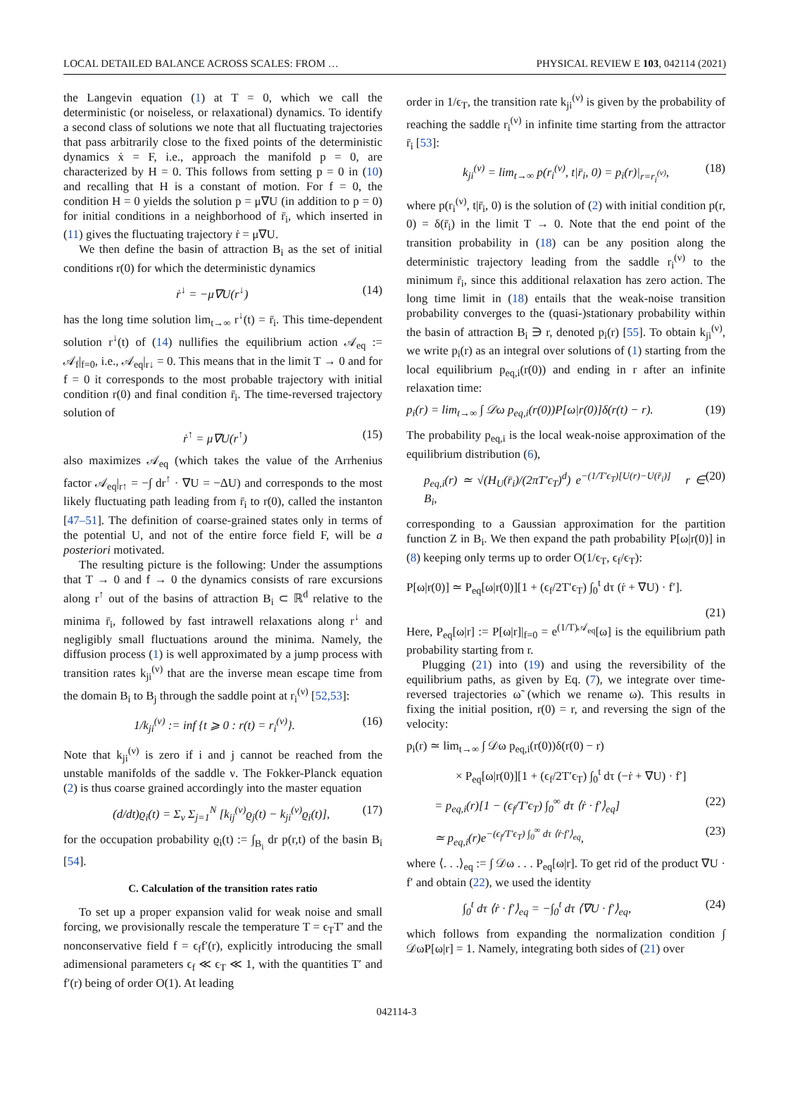LOCAL DETAILED BALANCE ACROSS SCALES: FROM … PHYSICAL REVIEW E 103, 042114 (2021)
the Langevin equation (1) at T = 0, which we call the deterministic (or noiseless, or relaxational) dynamics. To identify a second class of solutions we note that all fluctuating trajectories that pass arbitrarily close to the fixed points of the deterministic dynamics ẋ = F, i.e., approach the manifold p = 0, are characterized by H = 0. This follows from setting p = 0 in (10) and recalling that H is a constant of motion. For f = 0, the condition H = 0 yields the solution p = μ∇U (in addition to p = 0) for initial conditions in a neighborhood of r̄<sub>i</sub>, which inserted in (11) gives the fluctuating trajectory ṙ = μ∇U.
We then define the basin of attraction B<sub>i</sub> as the set of initial conditions r(0) for which the deterministic dynamics
ṙ<sup>↓</sup> = −μ∇U(r<sup>↓</sup>) (14)
has the long time solution lim<sub>t→∞</sub> r<sup>↓</sup>(t) = r̄<sub>i</sub>. This time-dependent solution r<sup>↓</sup>(t) of (14) nullifies the equilibrium action 𝒜<sub>eq</sub> := 𝒜<sub>f</sub>|<sub>f=0</sub>, i.e., 𝒜<sub>eq</sub>|<sub>r↓</sub> = 0. This means that in the limit T → 0 and for f = 0 it corresponds to the most probable trajectory with initial condition r(0) and final condition r̄<sub>i</sub>. The time-reversed trajectory solution of
ṙ<sup>↑</sup> = μ∇U(r<sup>↑</sup>) (15)
also maximizes 𝒜<sub>eq</sub> (which takes the value of the Arrhenius factor 𝒜<sub>eq</sub>|<sub>r↑</sub> = −∫ dr<sup>↑</sup> · ∇U = −ΔU) and corresponds to the most likely fluctuating path leading from r̄<sub>i</sub> to r(0), called the instanton [47–51]. The definition of coarse-grained states only in terms of the potential U, and not of the entire force field F, will be a posteriori motivated.
The resulting picture is the following: Under the assumptions that T → 0 and f → 0 the dynamics consists of rare excursions along r<sup>↑</sup> out of the basins of attraction B<sub>i</sub> ⊂ ℝ<sup>d</sup> relative to the minima r̄<sub>i</sub>, followed by fast intrawell relaxations along r<sup>↓</sup> and negligibly small fluctuations around the minima. Namely, the diffusion process (1) is well approximated by a jump process with transition rates k<sub>ji</sub><sup>(ν)</sup> that are the inverse mean escape time from the domain B<sub>i</sub> to B<sub>j</sub> through the saddle point at r<sub>i</sub><sup>(ν)</sup> [52,53]:
1/k<sub>ji</sub><sup>(ν)</sup> := inf {t ⩾ 0 : r(t) = r<sub>i</sub><sup>(ν)</sup>}. (16)
Note that k<sub>ji</sub><sup>(ν)</sup> is zero if i and j cannot be reached from the unstable manifolds of the saddle ν. The Fokker-Planck equation (2) is thus coarse grained accordingly into the master equation
(d/dt)ϱ<sub>i</sub>(t) = Σ<sub>ν</sub> Σ<sub>j=1</sub><sup>N</sup> [k<sub>ij</sub><sup>(ν)</sup>ϱ<sub>j</sub>(t) − k<sub>ji</sub><sup>(ν)</sup>ϱ<sub>i</sub>(t)], (17)
for the occupation probability ϱ<sub>i</sub>(t) := ∫<sub>B<sub>i</sub></sub> dr p(r,t) of the basin B<sub>i</sub> [54].
C. Calculation of the transition rates ratio
To set up a proper expansion valid for weak noise and small forcing, we provisionally rescale the temperature T = ϵ<sub>T</sub>T′ and the nonconservative field f = ϵ<sub>f</sub>f′(r), explicitly introducing the small adimensional parameters ϵ<sub>f</sub> ≪ ϵ<sub>T</sub> ≪ 1, with the quantities T′ and f′(r) being of order O(1). At leading
order in 1/ϵ<sub>T</sub>, the transition rate k<sub>ji</sub><sup>(ν)</sup> is given by the probability of reaching the saddle r<sub>i</sub><sup>(ν)</sup> in infinite time starting from the attractor r̄<sub>i</sub> [53]:
k<sub>ji</sub><sup>(ν)</sup> = lim<sub>t→∞</sub> p(r<sub>i</sub><sup>(ν)</sup>, t|r̄<sub>i</sub>, 0) = p<sub>i</sub>(r)|<sub>r=r<sub>i</sub><sup>(ν)</sup></sub>, (18)
where p(r<sub>i</sub><sup>(ν)</sup>, t|r̄<sub>i</sub>, 0) is the solution of (2) with initial condition p(r, 0) = δ(r̄<sub>i</sub>) in the limit T → 0. Note that the end point of the transition probability in (18) can be any position along the deterministic trajectory leading from the saddle r<sub>i</sub><sup>(ν)</sup> to the minimum r̄<sub>i</sub>, since this additional relaxation has zero action. The long time limit in (18) entails that the weak-noise transition probability converges to the (quasi-)stationary probability within the basin of attraction B<sub>i</sub> ∋ r, denoted p<sub>i</sub>(r) [55]. To obtain k<sub>ji</sub><sup>(ν)</sup>, we write p<sub>i</sub>(r) as an integral over solutions of (1) starting from the local equilibrium p<sub>eq,i</sub>(r(0)) and ending in r after an infinite relaxation time:
p<sub>i</sub>(r) = lim<sub>t→∞</sub> ∫ 𝒟ω p<sub>eq,i</sub>(r(0))P[ω|r(0)]δ(r(t) − r). (19)
The probability p<sub>eq,i</sub> is the local weak-noise approximation of the equilibrium distribution (6),
p<sub>eq,i</sub>(r) ≃ √(H<sub>U</sub>(r̄<sub>i</sub>)/(2πT′ϵ<sub>T</sub>)<sup>d</sup>) e<sup>−(1/T′ϵ<sub>T</sub>)[U(r)−U(r̄<sub>i</sub>)]</sup> r ∈ B<sub>i</sub>, (20)
corresponding to a Gaussian approximation for the partition function Z in B<sub>i</sub>. We then expand the path probability P[ω|r(0)] in (8) keeping only terms up to order O(1/ϵ<sub>T</sub>, ϵ<sub>f</sub>/ϵ<sub>T</sub>):
P[ω|r(0)] ≃ P<sub>eq</sub>[ω|r(0)][1 + (ϵ<sub>f</sub>/2T′ϵ<sub>T</sub>) ∫<sub>0</sub><sup>t</sup> dτ (ṙ + ∇U) · f′].
(21)
Here, P<sub>eq</sub>[ω|r] := P[ω|r]|<sub>f=0</sub> = e<sup>(1/T)𝒜<sub>eq</sub></sup>[ω] is the equilibrium path probability starting from r.
Plugging (21) into (19) and using the reversibility of the equilibrium paths, as given by Eq. (7), we integrate over time-reversed trajectories ω̃ (which we rename ω). This results in fixing the initial position, r(0) = r, and reversing the sign of the velocity:
p<sub>i</sub>(r) ≃ lim<sub>t→∞</sub> ∫ 𝒟ω p<sub>eq,i</sub>(r(0))δ(r(0) − r)
× P<sub>eq</sub>[ω|r(0)][1 + (ϵ<sub>f</sub>/2T′ϵ<sub>T</sub>) ∫<sub>0</sub><sup>t</sup> dτ (−ṙ + ∇U) · f′]
= p<sub>eq,i</sub>(r)[1 − (ϵ<sub>f</sub>/T′ϵ<sub>T</sub>) ∫<sub>0</sub><sup>∞</sup> dτ ⟨ṙ · f′⟩<sub>eq</sub>] (22)
≃ p<sub>eq,i</sub>(r)e<sup>−(ϵ<sub>f</sub>/T′ϵ<sub>T</sub>) ∫<sub>0</sub><sup>∞</sup> dτ ⟨ṙ·f′⟩<sub>eq</sub></sup>, (23)
where ⟨. . .⟩<sub>eq</sub> := ∫ 𝒟ω . . . P<sub>eq</sub>[ω|r]. To get rid of the product ∇U · f′ and obtain (22), we used the identity
∫<sub>0</sub><sup>t</sup> dτ ⟨ṙ · f′⟩<sub>eq</sub> = −∫<sub>0</sub><sup>t</sup> dτ ⟨∇U · f′⟩<sub>eq</sub>, (24)
which follows from expanding the normalization condition ∫ 𝒟ωP[ω|r] = 1. Namely, integrating both sides of (21) over
042114-3